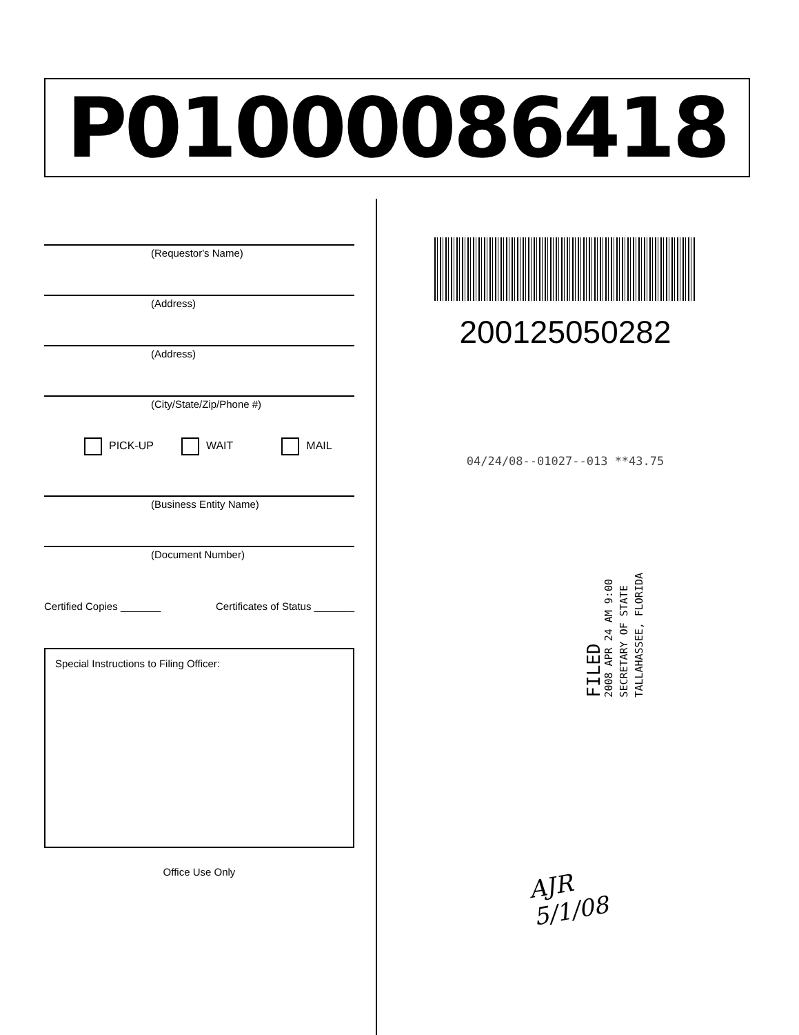P01000086418
(Requestor's Name)
(Address)
(Address)
(City/State/Zip/Phone #)
PICK-UP WAIT MAIL
(Business Entity Name)
(Document Number)
Certified Copies _______ Certificates of Status _______
Special Instructions to Filing Officer:
Office Use Only
200125050282
04/24/08--01027--013 **43.75
FILED
2008 APR 24 AM 9:00
SECRETARY OF STATE
TALLAHASSEE, FLORIDA
AJR
5/1/08